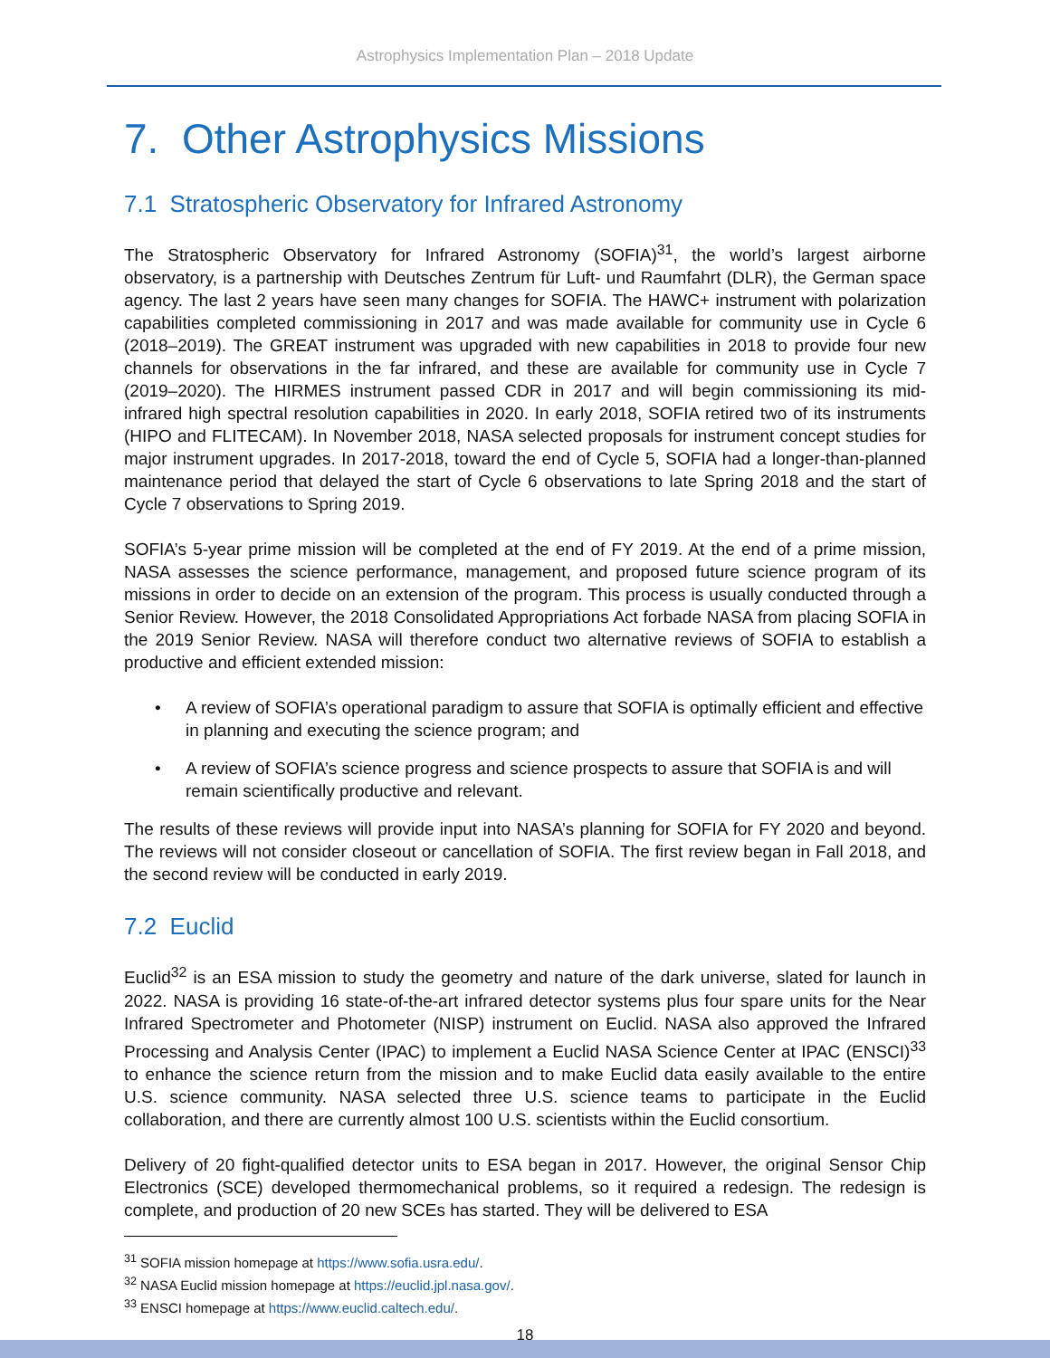Astrophysics Implementation Plan – 2018 Update
7. Other Astrophysics Missions
7.1 Stratospheric Observatory for Infrared Astronomy
The Stratospheric Observatory for Infrared Astronomy (SOFIA)<sup>31</sup>, the world’s largest airborne observatory, is a partnership with Deutsches Zentrum für Luft- und Raumfahrt (DLR), the German space agency. The last 2 years have seen many changes for SOFIA. The HAWC+ instrument with polarization capabilities completed commissioning in 2017 and was made available for community use in Cycle 6 (2018–2019). The GREAT instrument was upgraded with new capabilities in 2018 to provide four new channels for observations in the far infrared, and these are available for community use in Cycle 7 (2019–2020). The HIRMES instrument passed CDR in 2017 and will begin commissioning its mid-infrared high spectral resolution capabilities in 2020. In early 2018, SOFIA retired two of its instruments (HIPO and FLITECAM). In November 2018, NASA selected proposals for instrument concept studies for major instrument upgrades. In 2017-2018, toward the end of Cycle 5, SOFIA had a longer-than-planned maintenance period that delayed the start of Cycle 6 observations to late Spring 2018 and the start of Cycle 7 observations to Spring 2019.
SOFIA’s 5-year prime mission will be completed at the end of FY 2019. At the end of a prime mission, NASA assesses the science performance, management, and proposed future science program of its missions in order to decide on an extension of the program. This process is usually conducted through a Senior Review. However, the 2018 Consolidated Appropriations Act forbade NASA from placing SOFIA in the 2019 Senior Review. NASA will therefore conduct two alternative reviews of SOFIA to establish a productive and efficient extended mission:
• A review of SOFIA’s operational paradigm to assure that SOFIA is optimally efficient and effective in planning and executing the science program; and
• A review of SOFIA’s science progress and science prospects to assure that SOFIA is and will remain scientifically productive and relevant.
The results of these reviews will provide input into NASA’s planning for SOFIA for FY 2020 and beyond. The reviews will not consider closeout or cancellation of SOFIA. The first review began in Fall 2018, and the second review will be conducted in early 2019.
7.2 Euclid
Euclid<sup>32</sup> is an ESA mission to study the geometry and nature of the dark universe, slated for launch in 2022. NASA is providing 16 state-of-the-art infrared detector systems plus four spare units for the Near Infrared Spectrometer and Photometer (NISP) instrument on Euclid. NASA also approved the Infrared Processing and Analysis Center (IPAC) to implement a Euclid NASA Science Center at IPAC (ENSCI)<sup>33</sup> to enhance the science return from the mission and to make Euclid data easily available to the entire U.S. science community. NASA selected three U.S. science teams to participate in the Euclid collaboration, and there are currently almost 100 U.S. scientists within the Euclid consortium.
Delivery of 20 fight-qualified detector units to ESA began in 2017. However, the original Sensor Chip Electronics (SCE) developed thermomechanical problems, so it required a redesign. The redesign is complete, and production of 20 new SCEs has started. They will be delivered to ESA
<sup>31</sup> SOFIA mission homepage at https://www.sofia.usra.edu/.
<sup>32</sup> NASA Euclid mission homepage at https://euclid.jpl.nasa.gov/.
<sup>33</sup> ENSCI homepage at https://www.euclid.caltech.edu/.
18